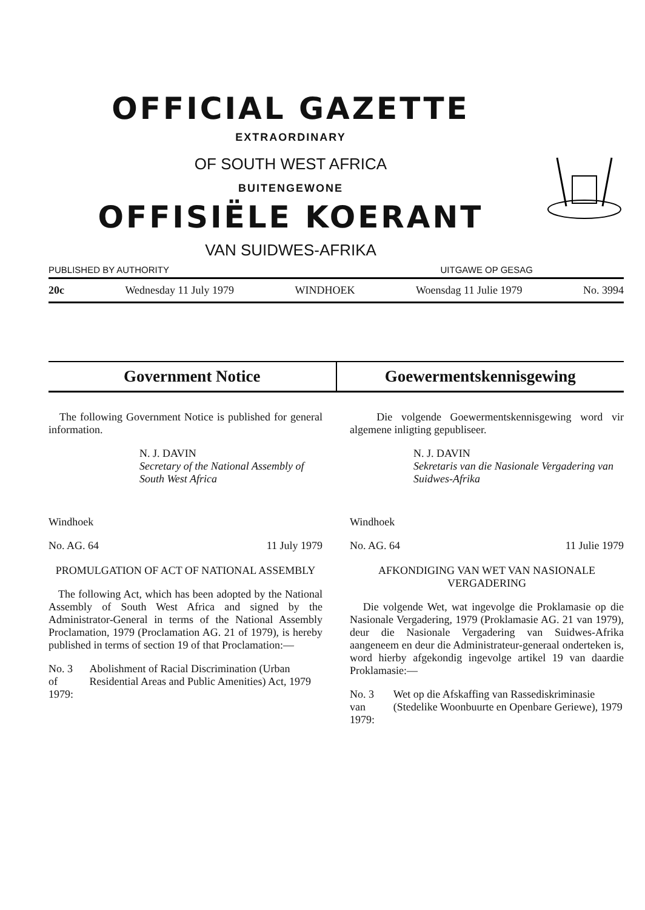OFFICIAL GAZETTE
EXTRAORDINARY
OF SOUTH WEST AFRICA
BUITENGEWONE
OFFISIËLE KOERANT
VAN SUIDWES-AFRIKA
PUBLISHED BY AUTHORITY UITGAWE OP GESAG
20c Wednesday 11 July 1979 WINDHOEK Woensdag 11 Julie 1979 No. 3994
Government Notice Goewermentskennisgewing
The following Government Notice is published for general information.
N. J. DAVIN
Secretary of the National Assembly of South West Africa
Windhoek
No. AG. 64 11 July 1979
PROMULGATION OF ACT OF NATIONAL ASSEMBLY
The following Act, which has been adopted by the National Assembly of South West Africa and signed by the Administrator-General in terms of the National Assembly Proclamation, 1979 (Proclamation AG. 21 of 1979), is hereby published in terms of section 19 of that Proclamation:—
No. 3 of 1979: Abolishment of Racial Discrimination (Urban Residential Areas and Public Amenities) Act, 1979
Die volgende Goewermentskennisgewing word vir algemene inligting gepubliseer.
N. J. DAVIN
Sekretaris van die Nasionale Vergadering van Suidwes-Afrika
Windhoek
No. AG. 64 11 Julie 1979
AFKONDIGING VAN WET VAN NASIONALE VERGADERING
Die volgende Wet, wat ingevolge die Proklamasie op die Nasionale Vergadering, 1979 (Proklamasie AG. 21 van 1979), deur die Nasionale Vergadering van Suidwes-Afrika aangeneem en deur die Administrateur-generaal onderteken is, word hierby afgekondig ingevolge artikel 19 van daardie Proklamasie:—
No. 3 van 1979: Wet op die Afskaffing van Rassediskriminasie (Stedelike Woonbuurte en Openbare Geriewe), 1979